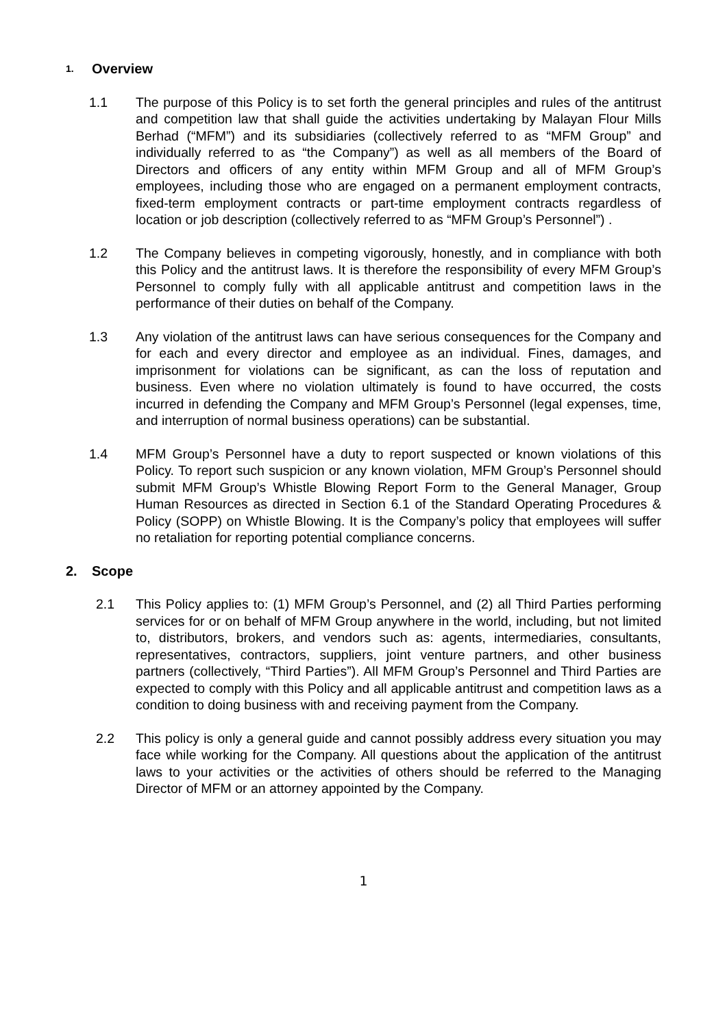1. Overview
1.1 The purpose of this Policy is to set forth the general principles and rules of the antitrust and competition law that shall guide the activities undertaking by Malayan Flour Mills Berhad (“MFM”) and its subsidiaries (collectively referred to as “MFM Group” and individually referred to as “the Company”) as well as all members of the Board of Directors and officers of any entity within MFM Group and all of MFM Group’s employees, including those who are engaged on a permanent employment contracts, fixed-term employment contracts or part-time employment contracts regardless of location or job description (collectively referred to as “MFM Group’s Personnel”) .
1.2 The Company believes in competing vigorously, honestly, and in compliance with both this Policy and the antitrust laws. It is therefore the responsibility of every MFM Group’s Personnel to comply fully with all applicable antitrust and competition laws in the performance of their duties on behalf of the Company.
1.3 Any violation of the antitrust laws can have serious consequences for the Company and for each and every director and employee as an individual. Fines, damages, and imprisonment for violations can be significant, as can the loss of reputation and business. Even where no violation ultimately is found to have occurred, the costs incurred in defending the Company and MFM Group’s Personnel (legal expenses, time, and interruption of normal business operations) can be substantial.
1.4 MFM Group’s Personnel have a duty to report suspected or known violations of this Policy. To report such suspicion or any known violation, MFM Group’s Personnel should submit MFM Group’s Whistle Blowing Report Form to the General Manager, Group Human Resources as directed in Section 6.1 of the Standard Operating Procedures & Policy (SOPP) on Whistle Blowing. It is the Company’s policy that employees will suffer no retaliation for reporting potential compliance concerns.
2. Scope
2.1 This Policy applies to: (1) MFM Group’s Personnel, and (2) all Third Parties performing services for or on behalf of MFM Group anywhere in the world, including, but not limited to, distributors, brokers, and vendors such as: agents, intermediaries, consultants, representatives, contractors, suppliers, joint venture partners, and other business partners (collectively, “Third Parties”). All MFM Group’s Personnel and Third Parties are expected to comply with this Policy and all applicable antitrust and competition laws as a condition to doing business with and receiving payment from the Company.
2.2 This policy is only a general guide and cannot possibly address every situation you may face while working for the Company. All questions about the application of the antitrust laws to your activities or the activities of others should be referred to the Managing Director of MFM or an attorney appointed by the Company.
1